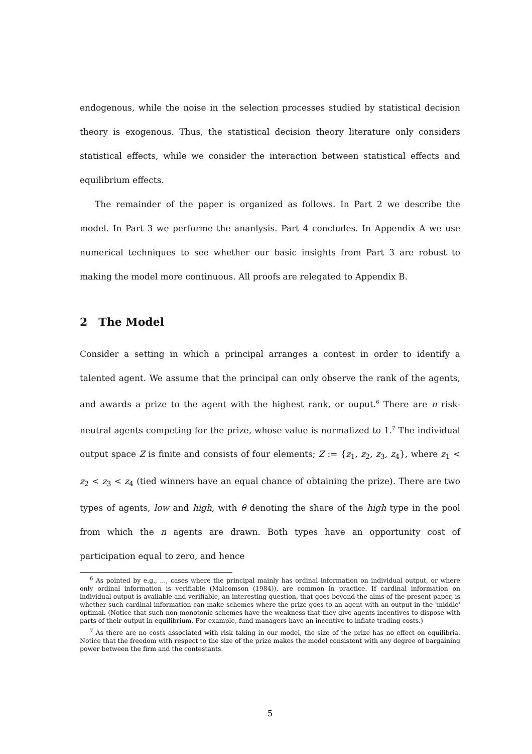endogenous, while the noise in the selection processes studied by statistical decision theory is exogenous. Thus, the statistical decision theory literature only considers statistical effects, while we consider the interaction between statistical effects and equilibrium effects.
The remainder of the paper is organized as follows. In Part 2 we describe the model. In Part 3 we performe the ananlysis. Part 4 concludes. In Appendix A we use numerical techniques to see whether our basic insights from Part 3 are robust to making the model more continuous. All proofs are relegated to Appendix B.
2 The Model
Consider a setting in which a principal arranges a contest in order to identify a talented agent. We assume that the principal can only observe the rank of the agents, and awards a prize to the agent with the highest rank, or ouput.<sup>6</sup> There are n risk-neutral agents competing for the prize, whose value is normalized to 1.<sup>7</sup> The individual output space Z is finite and consists of four elements; Z := {z<sub>1</sub>, z<sub>2</sub>, z<sub>3</sub>, z<sub>4</sub>}, where z<sub>1</sub> < z<sub>2</sub> < z<sub>3</sub> < z<sub>4</sub> (tied winners have an equal chance of obtaining the prize). There are two types of agents, low and high, with θ denoting the share of the high type in the pool from which the n agents are drawn. Both types have an opportunity cost of participation equal to zero, and hence
<sup>6</sup> As pointed by e.g., ..., cases where the principal mainly has ordinal information on individual output, or where only ordinal information is verifiable (Malcomson (1984)), are common in practice. If cardinal information on individual output is available and verifiable, an interesting question, that goes beyond the aims of the present paper, is whether such cardinal information can make schemes where the prize goes to an agent with an output in the 'middle' optimal. (Notice that such non-monotonic schemes have the weakness that they give agents incentives to dispose with parts of their output in equilibrium. For example, fund managers have an incentive to inflate trading costs.)
<sup>7</sup> As there are no costs associated with risk taking in our model, the size of the prize has no effect on equilibria. Notice that the freedom with respect to the size of the prize makes the model consistent with any degree of bargaining power between the firm and the contestants.
5